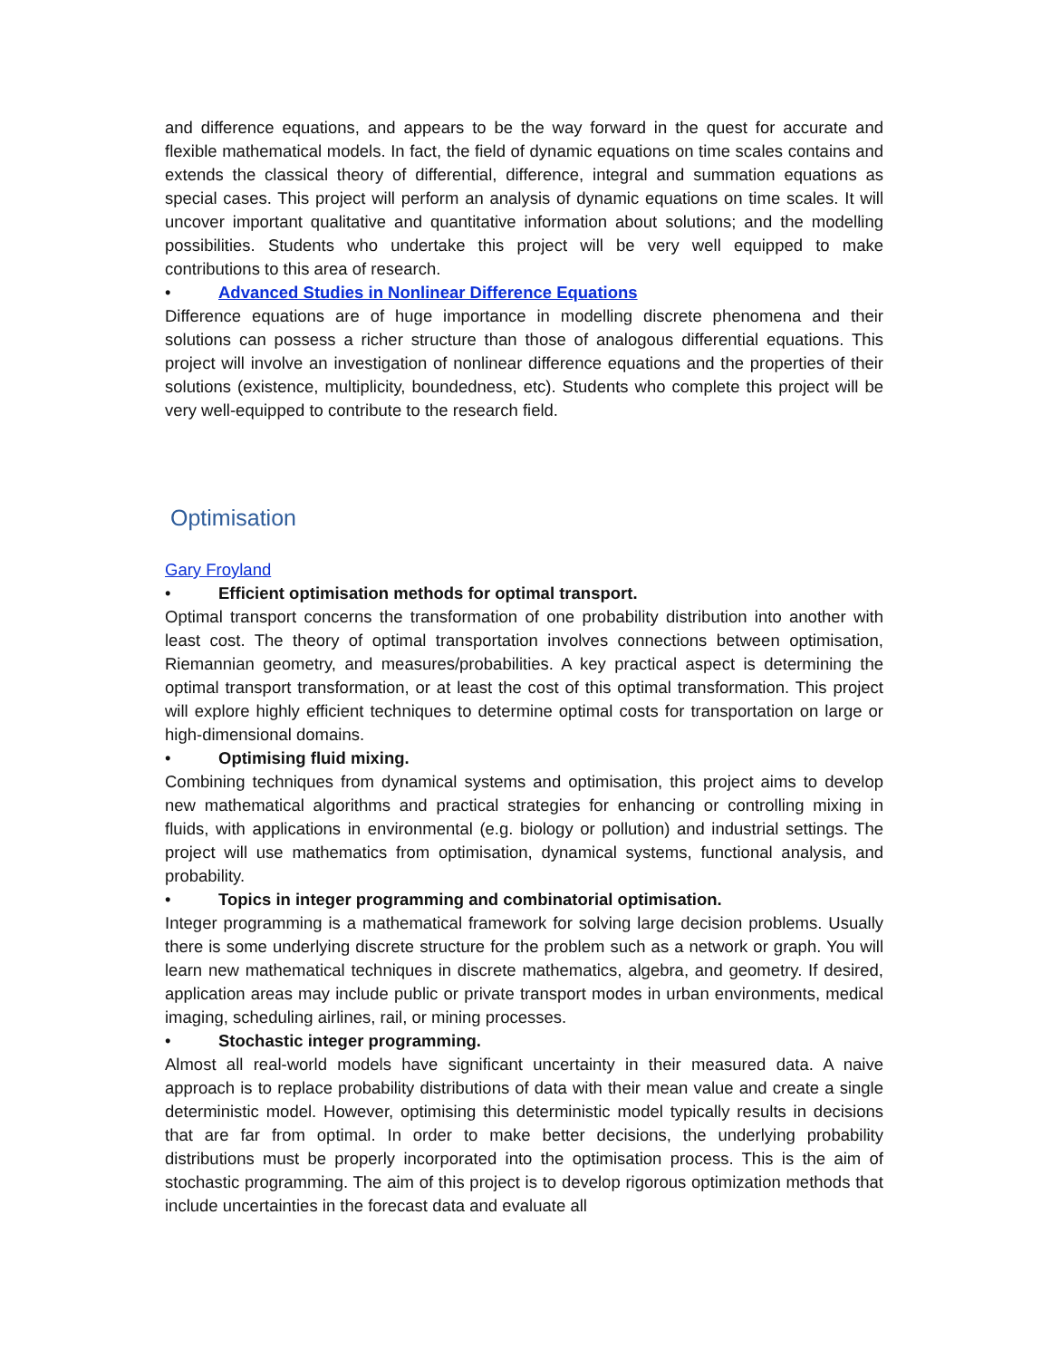and difference equations, and appears to be the way forward in the quest for accurate and flexible mathematical models. In fact, the field of dynamic equations on time scales contains and extends the classical theory of differential, difference, integral and summation equations as special cases. This project will perform an analysis of dynamic equations on time scales. It will uncover important qualitative and quantitative information about solutions; and the modelling possibilities. Students who undertake this project will be very well equipped to make contributions to this area of research.
• Advanced Studies in Nonlinear Difference Equations
Difference equations are of huge importance in modelling discrete phenomena and their solutions can possess a richer structure than those of analogous differential equations. This project will involve an investigation of nonlinear difference equations and the properties of their solutions (existence, multiplicity, boundedness, etc). Students who complete this project will be very well-equipped to contribute to the research field.
Optimisation
Gary Froyland
• Efficient optimisation methods for optimal transport.
Optimal transport concerns the transformation of one probability distribution into another with least cost. The theory of optimal transportation involves connections between optimisation, Riemannian geometry, and measures/probabilities. A key practical aspect is determining the optimal transport transformation, or at least the cost of this optimal transformation. This project will explore highly efficient techniques to determine optimal costs for transportation on large or high-dimensional domains.
• Optimising fluid mixing.
Combining techniques from dynamical systems and optimisation, this project aims to develop new mathematical algorithms and practical strategies for enhancing or controlling mixing in fluids, with applications in environmental (e.g. biology or pollution) and industrial settings. The project will use mathematics from optimisation, dynamical systems, functional analysis, and probability.
• Topics in integer programming and combinatorial optimisation.
Integer programming is a mathematical framework for solving large decision problems. Usually there is some underlying discrete structure for the problem such as a network or graph. You will learn new mathematical techniques in discrete mathematics, algebra, and geometry. If desired, application areas may include public or private transport modes in urban environments, medical imaging, scheduling airlines, rail, or mining processes.
• Stochastic integer programming.
Almost all real-world models have significant uncertainty in their measured data. A naive approach is to replace probability distributions of data with their mean value and create a single deterministic model. However, optimising this deterministic model typically results in decisions that are far from optimal. In order to make better decisions, the underlying probability distributions must be properly incorporated into the optimisation process. This is the aim of stochastic programming. The aim of this project is to develop rigorous optimization methods that include uncertainties in the forecast data and evaluate all